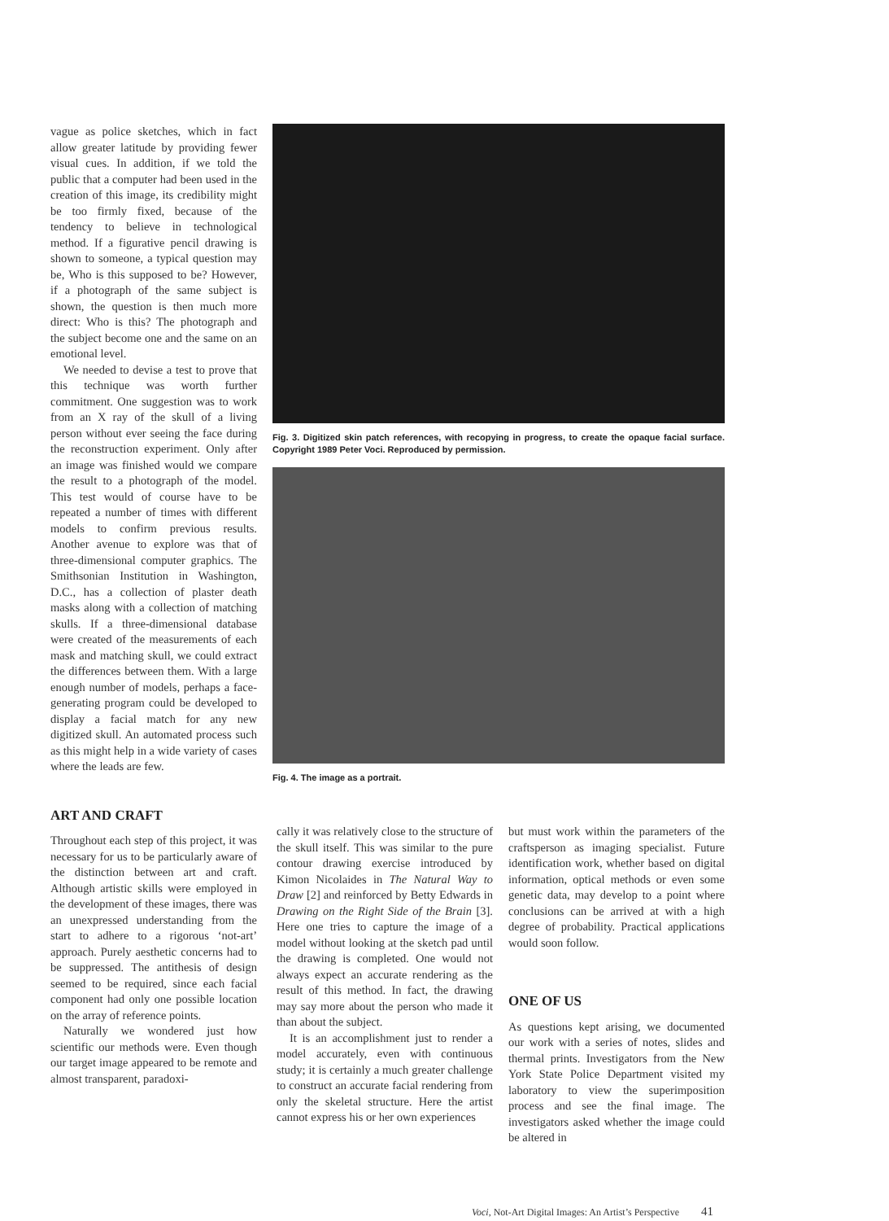vague as police sketches, which in fact allow greater latitude by providing fewer visual cues. In addition, if we told the public that a computer had been used in the creation of this image, its credibility might be too firmly fixed, because of the tendency to believe in technological method. If a figurative pencil drawing is shown to someone, a typical question may be, Who is this supposed to be? However, if a photograph of the same subject is shown, the question is then much more direct: Who is this? The photograph and the subject become one and the same on an emotional level.
We needed to devise a test to prove that this technique was worth further commitment. One suggestion was to work from an X ray of the skull of a living person without ever seeing the face during the reconstruction experiment. Only after an image was finished would we compare the result to a photograph of the model. This test would of course have to be repeated a number of times with different models to confirm previous results. Another avenue to explore was that of three-dimensional computer graphics. The Smithsonian Institution in Washington, D.C., has a collection of plaster death masks along with a collection of matching skulls. If a three-dimensional database were created of the measurements of each mask and matching skull, we could extract the differences between them. With a large enough number of models, perhaps a face-generating program could be developed to display a facial match for any new digitized skull. An automated process such as this might help in a wide variety of cases where the leads are few.
ART AND CRAFT
Throughout each step of this project, it was necessary for us to be particularly aware of the distinction between art and craft. Although artistic skills were employed in the development of these images, there was an unexpressed understanding from the start to adhere to a rigorous ‘not-art’ approach. Purely aesthetic concerns had to be suppressed. The antithesis of design seemed to be required, since each facial component had only one possible location on the array of reference points.
Naturally we wondered just how scientific our methods were. Even though our target image appeared to be remote and almost transparent, paradoxi-
Fig. 3. Digitized skin patch references, with recopying in progress, to create the opaque facial surface. Copyright 1989 Peter Voci. Reproduced by permission.
Fig. 4. The image as a portrait.
cally it was relatively close to the structure of the skull itself. This was similar to the pure contour drawing exercise introduced by Kimon Nicolaides in The Natural Way to Draw [2] and reinforced by Betty Edwards in Drawing on the Right Side of the Brain [3]. Here one tries to capture the image of a model without looking at the sketch pad until the drawing is completed. One would not always expect an accurate rendering as the result of this method. In fact, the drawing may say more about the person who made it than about the subject.
It is an accomplishment just to render a model accurately, even with continuous study; it is certainly a much greater challenge to construct an accurate facial rendering from only the skeletal structure. Here the artist cannot express his or her own experiences
but must work within the parameters of the craftsperson as imaging specialist. Future identification work, whether based on digital information, optical methods or even some genetic data, may develop to a point where conclusions can be arrived at with a high degree of probability. Practical applications would soon follow.
ONE OF US
As questions kept arising, we documented our work with a series of notes, slides and thermal prints. Investigators from the New York State Police Department visited my laboratory to view the superimposition process and see the final image. The investigators asked whether the image could be altered in
Voci, Not-Art Digital Images: An Artist’s Perspective 41